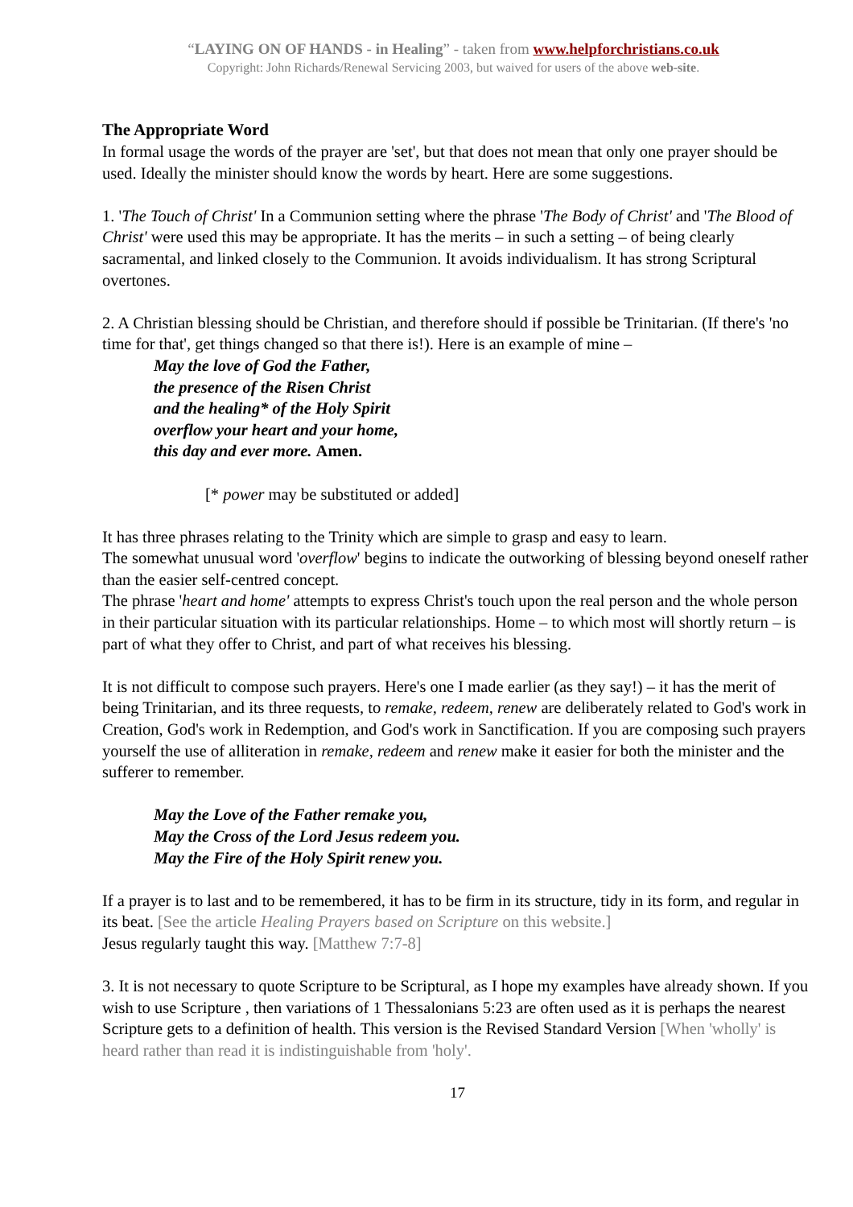“LAYING ON OF HANDS - in Healing” - taken from www.helpforchristians.co.uk
Copyright: John Richards/Renewal Servicing 2003, but waived for users of the above web-site.
The Appropriate Word
In formal usage the words of the prayer are 'set', but that does not mean that only one prayer should be used. Ideally the minister should know the words by heart. Here are some suggestions.
1. 'The Touch of Christ' In a Communion setting where the phrase 'The Body of Christ' and 'The Blood of Christ' were used this may be appropriate. It has the merits – in such a setting – of being clearly sacramental, and linked closely to the Communion. It avoids individualism. It has strong Scriptural overtones.
2. A Christian blessing should be Christian, and therefore should if possible be Trinitarian. (If there's 'no time for that', get things changed so that there is!). Here is an example of mine –
May the love of God the Father,
the presence of the Risen Christ
and the healing* of the Holy Spirit
overflow your heart and your home,
this day and ever more. Amen.
[* power may be substituted or added]
It has three phrases relating to the Trinity which are simple to grasp and easy to learn.
The somewhat unusual word 'overflow' begins to indicate the outworking of blessing beyond oneself rather than the easier self-centred concept.
The phrase 'heart and home' attempts to express Christ's touch upon the real person and the whole person in their particular situation with its particular relationships. Home – to which most will shortly return – is part of what they offer to Christ, and part of what receives his blessing.
It is not difficult to compose such prayers. Here's one I made earlier (as they say!) – it has the merit of being Trinitarian, and its three requests, to remake, redeem, renew are deliberately related to God's work in Creation, God's work in Redemption, and God's work in Sanctification. If you are composing such prayers yourself the use of alliteration in remake, redeem and renew make it easier for both the minister and the sufferer to remember.
May the Love of the Father remake you,
May the Cross of the Lord Jesus redeem you.
May the Fire of the Holy Spirit renew you.
If a prayer is to last and to be remembered, it has to be firm in its structure, tidy in its form, and regular in its beat. [See the article Healing Prayers based on Scripture on this website.]
Jesus regularly taught this way. [Matthew 7:7-8]
3. It is not necessary to quote Scripture to be Scriptural, as I hope my examples have already shown. If you wish to use Scripture , then variations of 1 Thessalonians 5:23 are often used as it is perhaps the nearest Scripture gets to a definition of health. This version is the Revised Standard Version [When 'wholly' is heard rather than read it is indistinguishable from 'holy'.
17